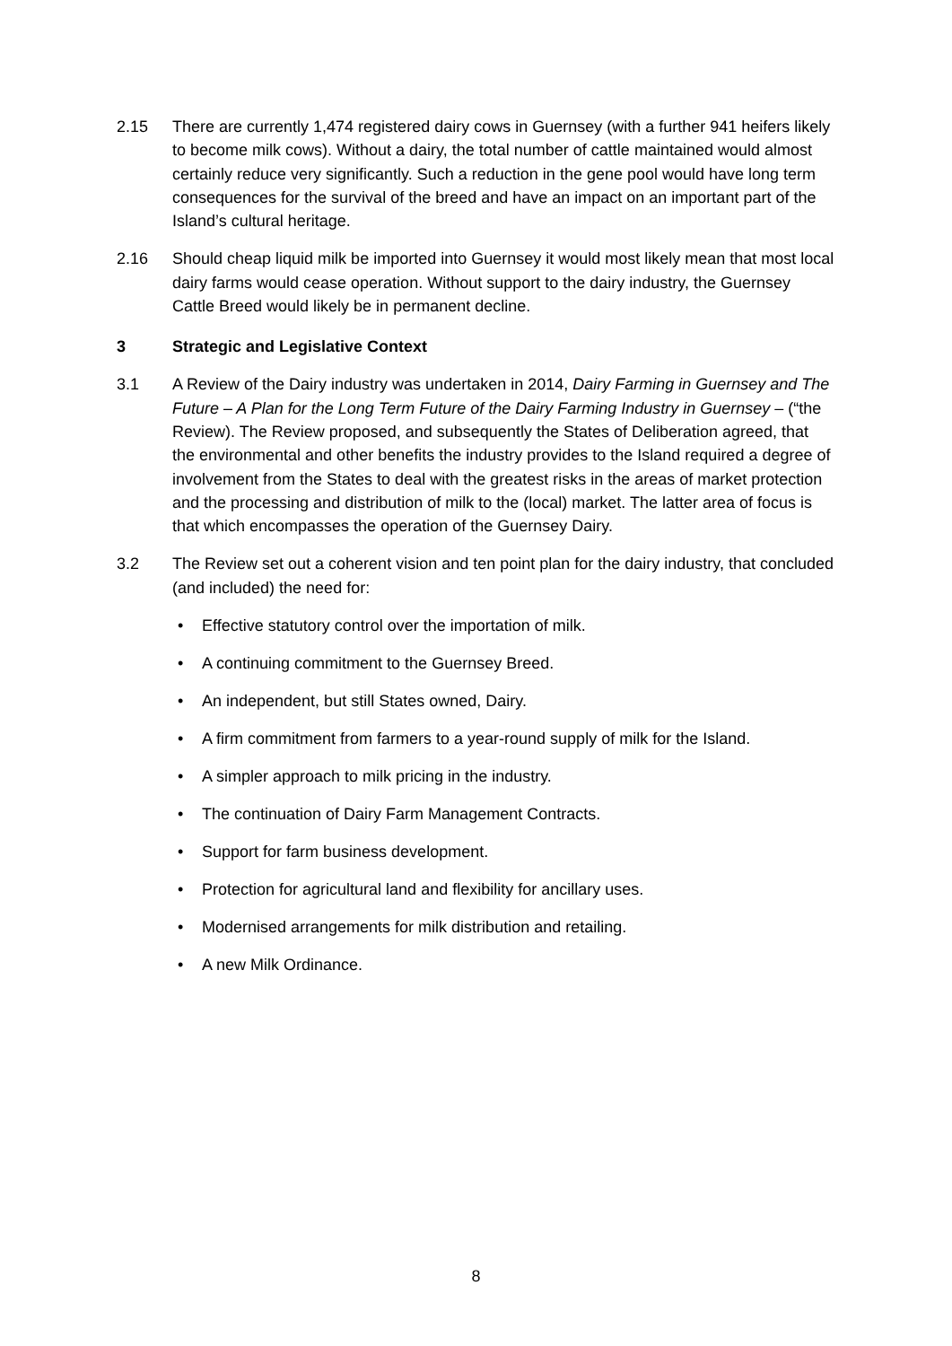2.15 There are currently 1,474 registered dairy cows in Guernsey (with a further 941 heifers likely to become milk cows). Without a dairy, the total number of cattle maintained would almost certainly reduce very significantly. Such a reduction in the gene pool would have long term consequences for the survival of the breed and have an impact on an important part of the Island’s cultural heritage.
2.16 Should cheap liquid milk be imported into Guernsey it would most likely mean that most local dairy farms would cease operation. Without support to the dairy industry, the Guernsey Cattle Breed would likely be in permanent decline.
3 Strategic and Legislative Context
3.1 A Review of the Dairy industry was undertaken in 2014, Dairy Farming in Guernsey and The Future – A Plan for the Long Term Future of the Dairy Farming Industry in Guernsey – (“the Review). The Review proposed, and subsequently the States of Deliberation agreed, that the environmental and other benefits the industry provides to the Island required a degree of involvement from the States to deal with the greatest risks in the areas of market protection and the processing and distribution of milk to the (local) market. The latter area of focus is that which encompasses the operation of the Guernsey Dairy.
3.2 The Review set out a coherent vision and ten point plan for the dairy industry, that concluded (and included) the need for:
• Effective statutory control over the importation of milk.
• A continuing commitment to the Guernsey Breed.
• An independent, but still States owned, Dairy.
• A firm commitment from farmers to a year-round supply of milk for the Island.
• A simpler approach to milk pricing in the industry.
• The continuation of Dairy Farm Management Contracts.
• Support for farm business development.
• Protection for agricultural land and flexibility for ancillary uses.
• Modernised arrangements for milk distribution and retailing.
• A new Milk Ordinance.
8